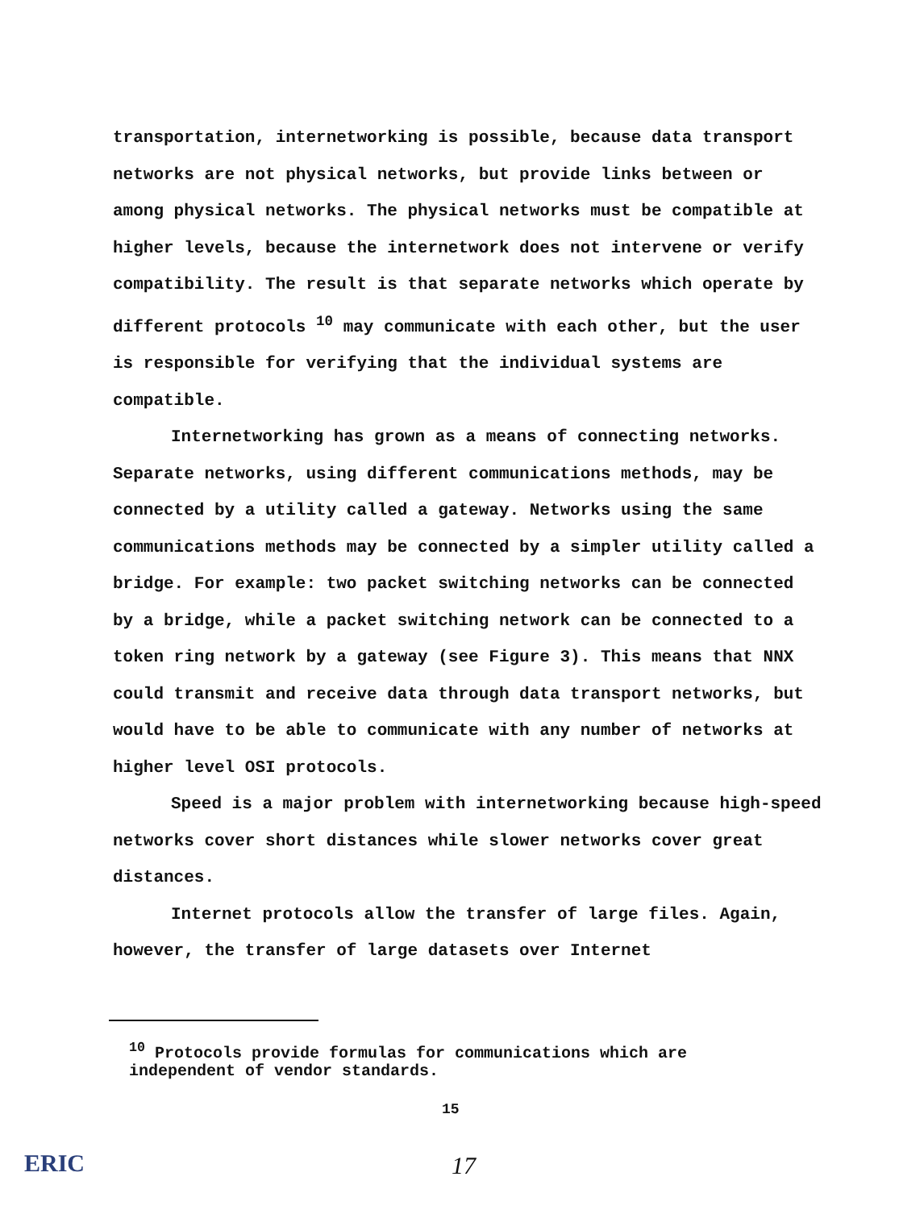transportation, internetworking is possible, because data transport networks are not physical networks, but provide links between or among physical networks. The physical networks must be compatible at higher levels, because the internetwork does not intervene or verify compatibility. The result is that separate networks which operate by different protocols <sup>10</sup> may communicate with each other, but the user is responsible for verifying that the individual systems are compatible.
Internetworking has grown as a means of connecting networks. Separate networks, using different communications methods, may be connected by a utility called a gateway. Networks using the same communications methods may be connected by a simpler utility called a bridge. For example: two packet switching networks can be connected by a bridge, while a packet switching network can be connected to a token ring network by a gateway (see Figure 3). This means that NNX could transmit and receive data through data transport networks, but would have to be able to communicate with any number of networks at higher level OSI protocols.
Speed is a major problem with internetworking because high-speed networks cover short distances while slower networks cover great distances.
Internet protocols allow the transfer of large files. Again, however, the transfer of large datasets over Internet
<sup>10</sup> Protocols provide formulas for communications which are independent of vendor standards.
15
ERIC 17